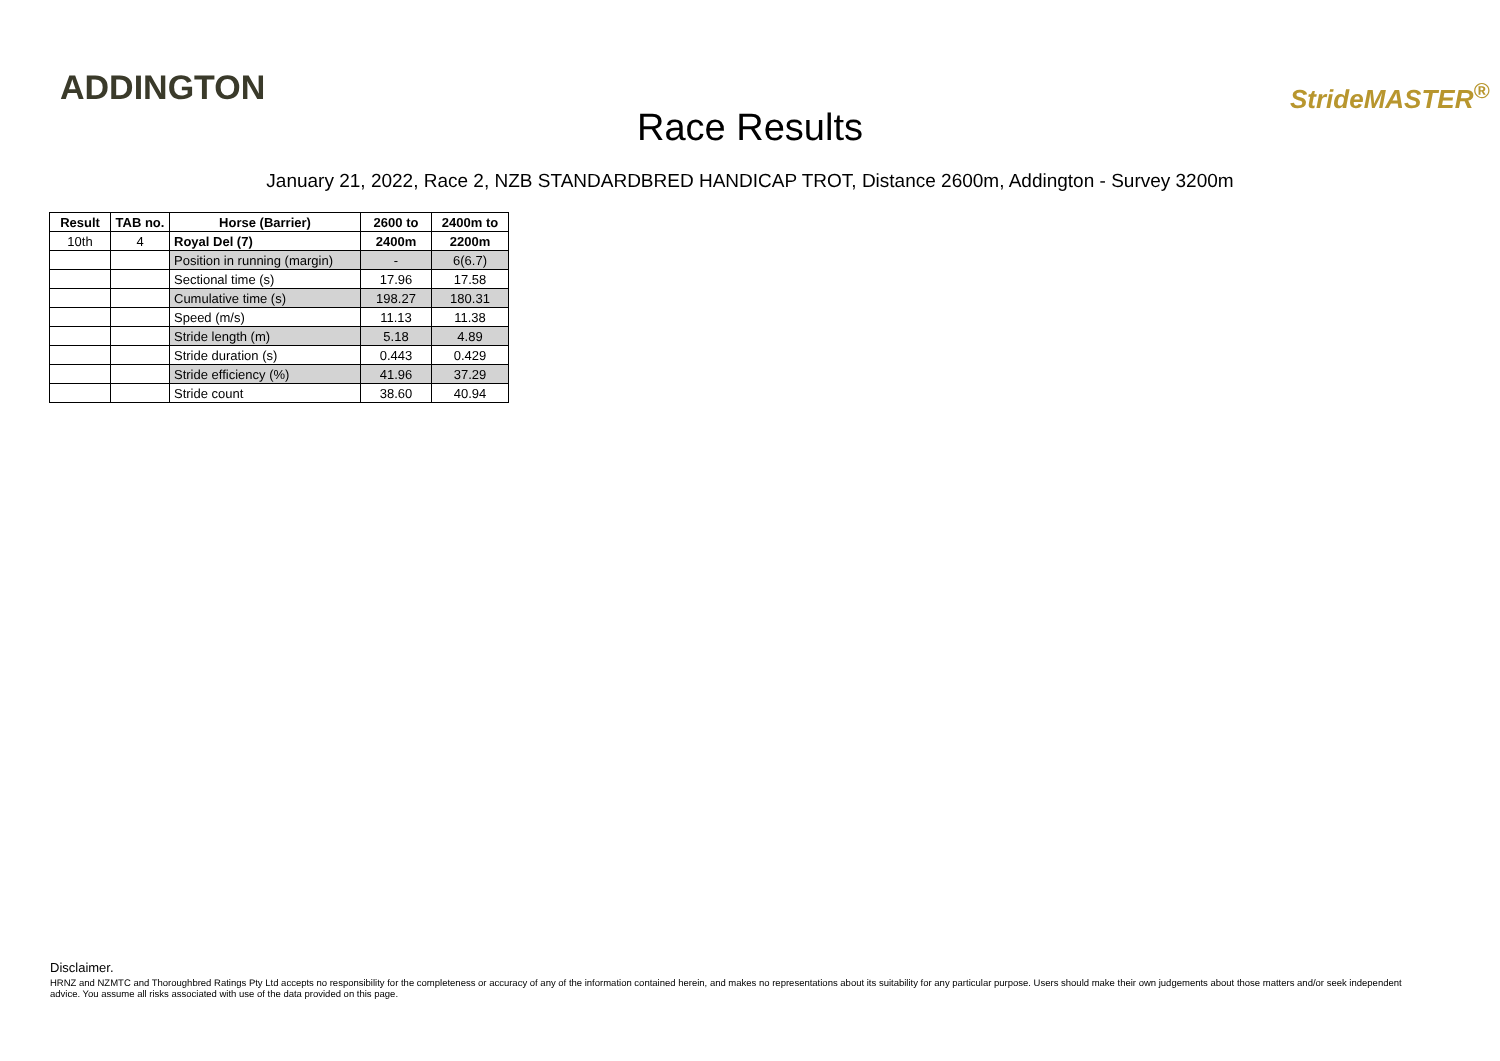ADDINGTON
Race Results
StrideMASTER<sup>®</sup>
January 21, 2022, Race 2, NZB STANDARDBRED HANDICAP TROT, Distance 2600m, Addington - Survey 3200m
| Result | TAB no. | Horse (Barrier) | 2600 to | 2400m to |
| --- | --- | --- | --- | --- |
| 10th | 4 | Royal Del (7) | 2400m | 2200m |
| | | Position in running (margin) | - | 6(6.7) |
| | | Sectional time (s) | 17.96 | 17.58 |
| | | Cumulative time (s) | 198.27 | 180.31 |
| | | Speed (m/s) | 11.13 | 11.38 |
| | | Stride length (m) | 5.18 | 4.89 |
| | | Stride duration (s) | 0.443 | 0.429 |
| | | Stride efficiency (%) | 41.96 | 37.29 |
| | | Stride count | 38.60 | 40.94 |
Disclaimer.
HRNZ and NZMTC and Thoroughbred Ratings Pty Ltd accepts no responsibility for the completeness or accuracy of any of the information contained herein, and makes no representations about its suitability for any particular purpose. Users should make their own judgements about those matters and/or seek independent advice. You assume all risks associated with use of the data provided on this page.